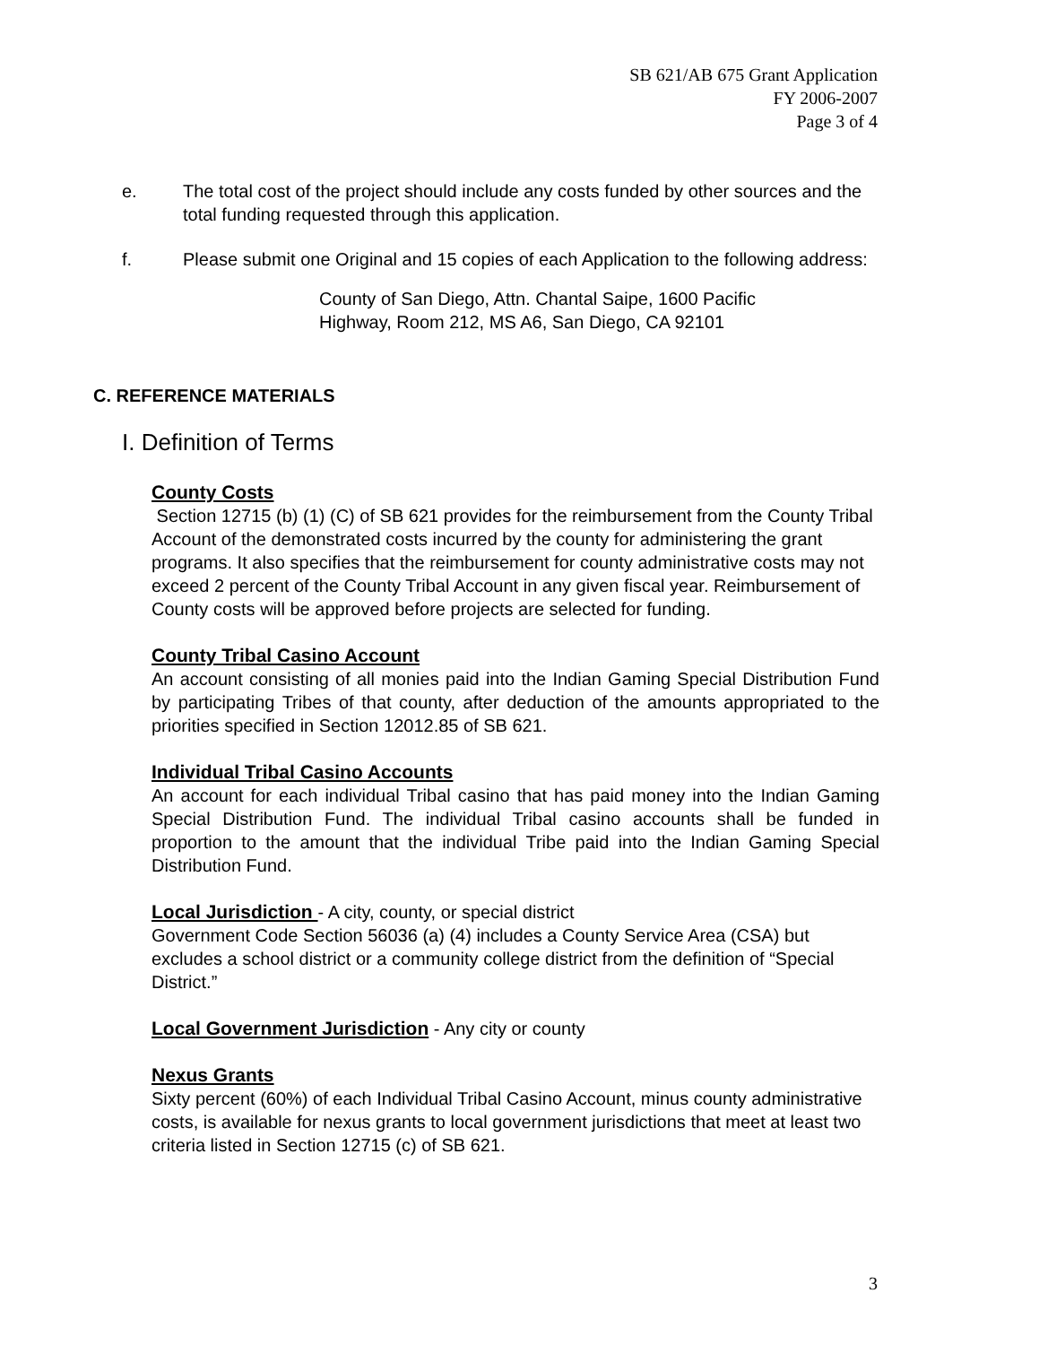SB 621/AB 675 Grant Application
FY 2006-2007
Page 3 of 4
e. The total cost of the project should include any costs funded by other sources and the total funding requested through this application.
f. Please submit one Original and 15 copies of each Application to the following address:
County of San Diego, Attn. Chantal Saipe, 1600 Pacific
Highway, Room 212, MS A6, San Diego, CA 92101
C. REFERENCE MATERIALS
I. Definition of Terms
County Costs
Section 12715 (b) (1) (C) of SB 621 provides for the reimbursement from the County Tribal Account of the demonstrated costs incurred by the county for administering the grant programs. It also specifies that the reimbursement for county administrative costs may not exceed 2 percent of the County Tribal Account in any given fiscal year. Reimbursement of County costs will be approved before projects are selected for funding.
County Tribal Casino Account
An account consisting of all monies paid into the Indian Gaming Special Distribution Fund by participating Tribes of that county, after deduction of the amounts appropriated to the priorities specified in Section 12012.85 of SB 621.
Individual Tribal Casino Accounts
An account for each individual Tribal casino that has paid money into the Indian Gaming Special Distribution Fund. The individual Tribal casino accounts shall be funded in proportion to the amount that the individual Tribe paid into the Indian Gaming Special Distribution Fund.
Local Jurisdiction - A city, county, or special district
Government Code Section 56036 (a) (4) includes a County Service Area (CSA) but excludes a school district or a community college district from the definition of “Special District.”
Local Government Jurisdiction - Any city or county
Nexus Grants
Sixty percent (60%) of each Individual Tribal Casino Account, minus county administrative costs, is available for nexus grants to local government jurisdictions that meet at least two criteria listed in Section 12715 (c) of SB 621.
3